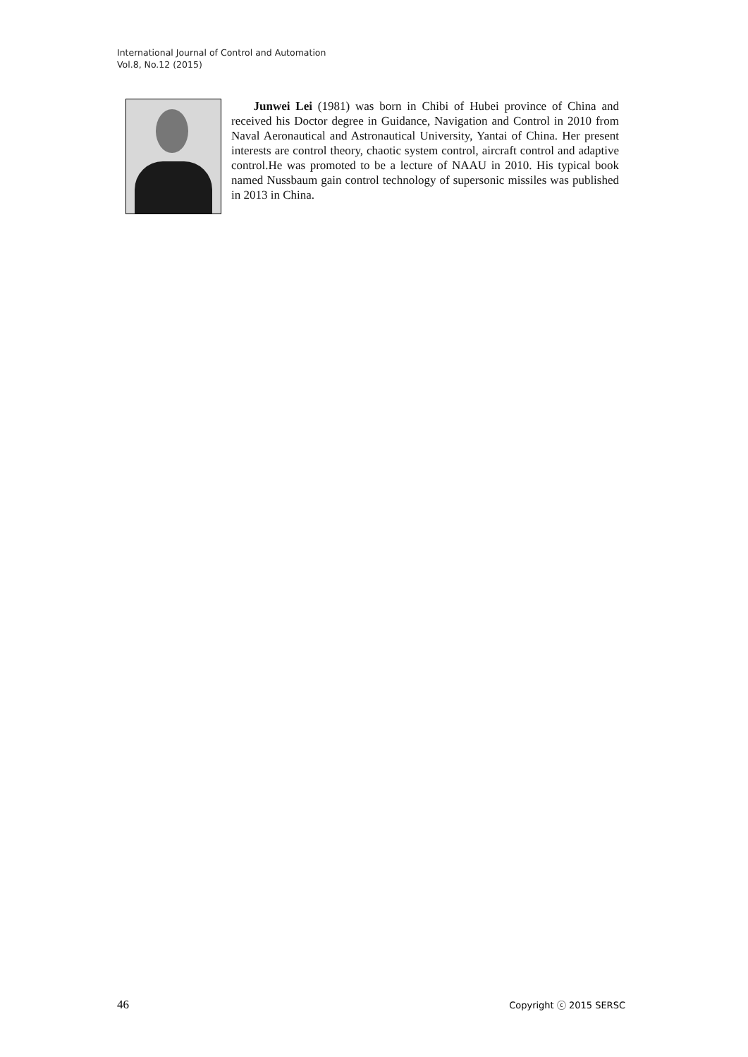International Journal of Control and Automation
Vol.8, No.12 (2015)
Junwei Lei (1981) was born in Chibi of Hubei province of China and received his Doctor degree in Guidance, Navigation and Control in 2010 from Naval Aeronautical and Astronautical University, Yantai of China. Her present interests are control theory, chaotic system control, aircraft control and adaptive control.He was promoted to be a lecture of NAAU in 2010. His typical book named Nussbaum gain control technology of supersonic missiles was published in 2013 in China.
46 Copyright ⓒ 2015 SERSC